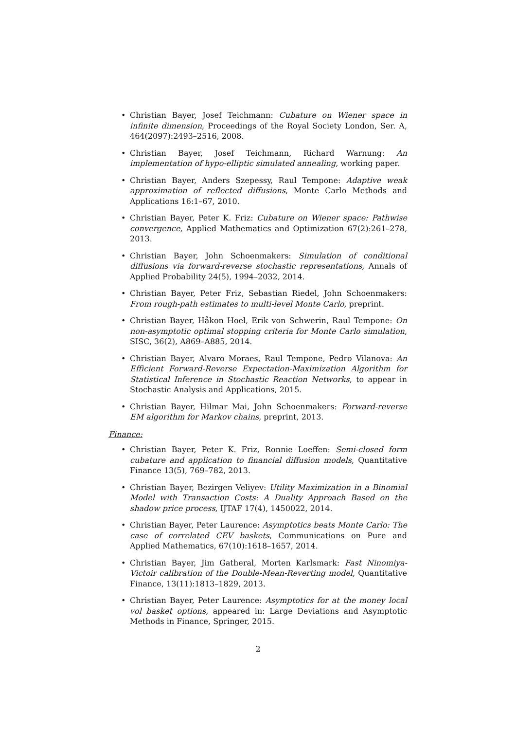• Christian Bayer, Josef Teichmann: Cubature on Wiener space in infinite dimension, Proceedings of the Royal Society London, Ser. A, 464(2097):2493–2516, 2008.
• Christian Bayer, Josef Teichmann, Richard Warnung: An implementation of hypo-elliptic simulated annealing, working paper.
• Christian Bayer, Anders Szepessy, Raul Tempone: Adaptive weak approximation of reflected diffusions, Monte Carlo Methods and Applications 16:1–67, 2010.
• Christian Bayer, Peter K. Friz: Cubature on Wiener space: Pathwise convergence, Applied Mathematics and Optimization 67(2):261–278, 2013.
• Christian Bayer, John Schoenmakers: Simulation of conditional diffusions via forward-reverse stochastic representations, Annals of Applied Probability 24(5), 1994–2032, 2014.
• Christian Bayer, Peter Friz, Sebastian Riedel, John Schoenmakers: From rough-path estimates to multi-level Monte Carlo, preprint.
• Christian Bayer, Håkon Hoel, Erik von Schwerin, Raul Tempone: On non-asymptotic optimal stopping criteria for Monte Carlo simulation, SISC, 36(2), A869–A885, 2014.
• Christian Bayer, Alvaro Moraes, Raul Tempone, Pedro Vilanova: An Efficient Forward-Reverse Expectation-Maximization Algorithm for Statistical Inference in Stochastic Reaction Networks, to appear in Stochastic Analysis and Applications, 2015.
• Christian Bayer, Hilmar Mai, John Schoenmakers: Forward-reverse EM algorithm for Markov chains, preprint, 2013.
Finance:
• Christian Bayer, Peter K. Friz, Ronnie Loeffen: Semi-closed form cubature and application to financial diffusion models, Quantitative Finance 13(5), 769–782, 2013.
• Christian Bayer, Bezirgen Veliyev: Utility Maximization in a Binomial Model with Transaction Costs: A Duality Approach Based on the shadow price process, IJTAF 17(4), 1450022, 2014.
• Christian Bayer, Peter Laurence: Asymptotics beats Monte Carlo: The case of correlated CEV baskets, Communications on Pure and Applied Mathematics, 67(10):1618–1657, 2014.
• Christian Bayer, Jim Gatheral, Morten Karlsmark: Fast Ninomiya-Victoir calibration of the Double-Mean-Reverting model, Quantitative Finance, 13(11):1813–1829, 2013.
• Christian Bayer, Peter Laurence: Asymptotics for at the money local vol basket options, appeared in: Large Deviations and Asymptotic Methods in Finance, Springer, 2015.
2